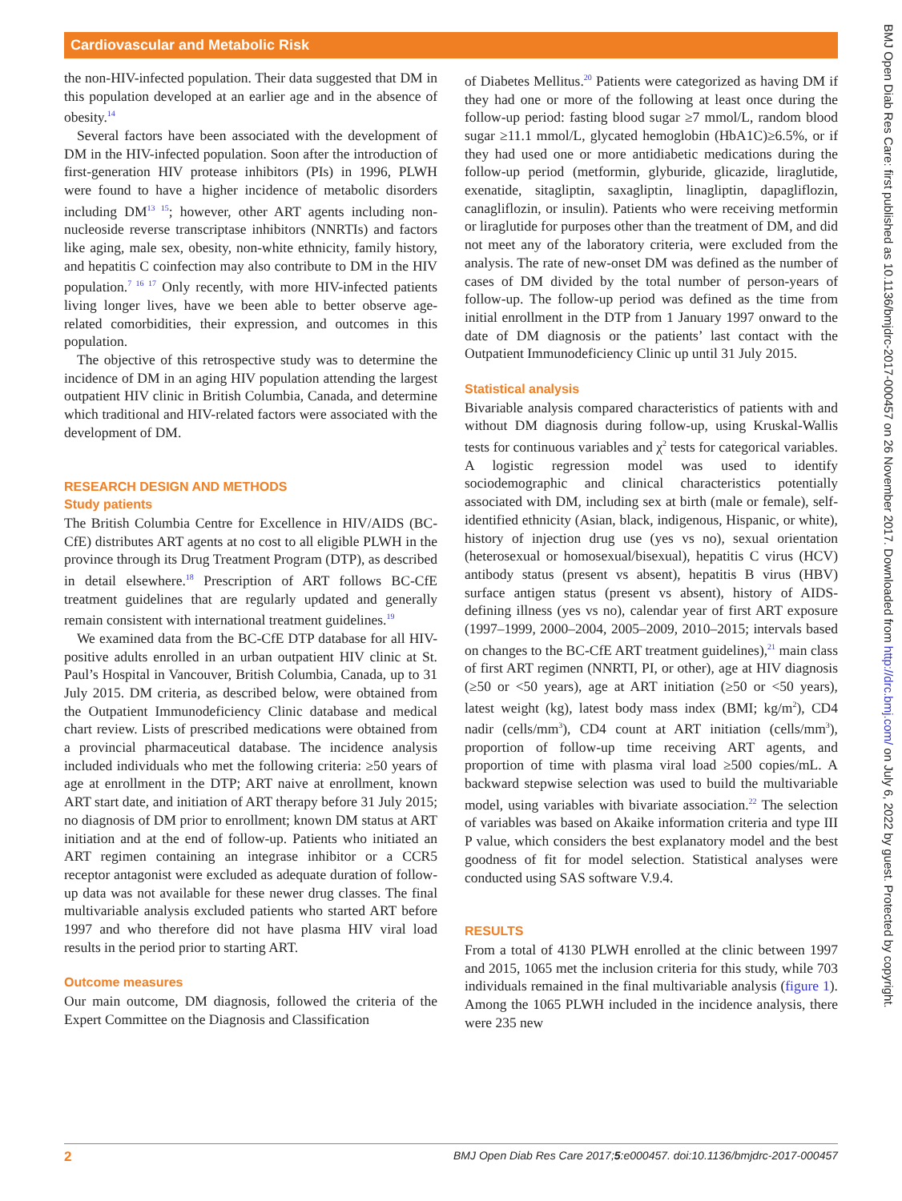Cardiovascular and Metabolic Risk
the non-HIV-infected population. Their data suggested that DM in this population developed at an earlier age and in the absence of obesity.<sup>14</sup>
Several factors have been associated with the development of DM in the HIV-infected population. Soon after the introduction of first-generation HIV protease inhibitors (PIs) in 1996, PLWH were found to have a higher incidence of metabolic disorders including DM<sup>13 15</sup>; however, other ART agents including non-nucleoside reverse transcriptase inhibitors (NNRTIs) and factors like aging, male sex, obesity, non-white ethnicity, family history, and hepatitis C coinfection may also contribute to DM in the HIV population.<sup>7 16 17</sup> Only recently, with more HIV-infected patients living longer lives, have we been able to better observe age-related comorbidities, their expression, and outcomes in this population.
The objective of this retrospective study was to determine the incidence of DM in an aging HIV population attending the largest outpatient HIV clinic in British Columbia, Canada, and determine which traditional and HIV-related factors were associated with the development of DM.
RESEARCH DESIGN AND METHODS
Study patients
The British Columbia Centre for Excellence in HIV/AIDS (BC-CfE) distributes ART agents at no cost to all eligible PLWH in the province through its Drug Treatment Program (DTP), as described in detail elsewhere.<sup>18</sup> Prescription of ART follows BC-CfE treatment guidelines that are regularly updated and generally remain consistent with international treatment guidelines.<sup>19</sup>
We examined data from the BC-CfE DTP database for all HIV-positive adults enrolled in an urban outpatient HIV clinic at St. Paul’s Hospital in Vancouver, British Columbia, Canada, up to 31 July 2015. DM criteria, as described below, were obtained from the Outpatient Immunodeficiency Clinic database and medical chart review. Lists of prescribed medications were obtained from a provincial pharmaceutical database. The incidence analysis included individuals who met the following criteria: ≥50 years of age at enrollment in the DTP; ART naive at enrollment, known ART start date, and initiation of ART therapy before 31 July 2015; no diagnosis of DM prior to enrollment; known DM status at ART initiation and at the end of follow-up. Patients who initiated an ART regimen containing an integrase inhibitor or a CCR5 receptor antagonist were excluded as adequate duration of follow-up data was not available for these newer drug classes. The final multivariable analysis excluded patients who started ART before 1997 and who therefore did not have plasma HIV viral load results in the period prior to starting ART.
Outcome measures
Our main outcome, DM diagnosis, followed the criteria of the Expert Committee on the Diagnosis and Classification
of Diabetes Mellitus.<sup>20</sup> Patients were categorized as having DM if they had one or more of the following at least once during the follow-up period: fasting blood sugar ≥7 mmol/L, random blood sugar ≥11.1 mmol/L, glycated hemoglobin (HbA1C)≥6.5%, or if they had used one or more antidiabetic medications during the follow-up period (metformin, glyburide, glicazide, liraglutide, exenatide, sitagliptin, saxagliptin, linagliptin, dapagliflozin, canagliflozin, or insulin). Patients who were receiving metformin or liraglutide for purposes other than the treatment of DM, and did not meet any of the laboratory criteria, were excluded from the analysis. The rate of new-onset DM was defined as the number of cases of DM divided by the total number of person-years of follow-up. The follow-up period was defined as the time from initial enrollment in the DTP from 1 January 1997 onward to the date of DM diagnosis or the patients’ last contact with the Outpatient Immunodeficiency Clinic up until 31 July 2015.
Statistical analysis
Bivariable analysis compared characteristics of patients with and without DM diagnosis during follow-up, using Kruskal-Wallis tests for continuous variables and χ<sup>2</sup> tests for categorical variables. A logistic regression model was used to identify sociodemographic and clinical characteristics potentially associated with DM, including sex at birth (male or female), self-identified ethnicity (Asian, black, indigenous, Hispanic, or white), history of injection drug use (yes vs no), sexual orientation (heterosexual or homosexual/bisexual), hepatitis C virus (HCV) antibody status (present vs absent), hepatitis B virus (HBV) surface antigen status (present vs absent), history of AIDS-defining illness (yes vs no), calendar year of first ART exposure (1997–1999, 2000–2004, 2005–2009, 2010–2015; intervals based on changes to the BC-CfE ART treatment guidelines),<sup>21</sup> main class of first ART regimen (NNRTI, PI, or other), age at HIV diagnosis (≥50 or <50 years), age at ART initiation (≥50 or <50 years), latest weight (kg), latest body mass index (BMI; kg/m<sup>2</sup>), CD4 nadir (cells/mm<sup>3</sup>), CD4 count at ART initiation (cells/mm<sup>3</sup>), proportion of follow-up time receiving ART agents, and proportion of time with plasma viral load ≥500 copies/mL. A backward stepwise selection was used to build the multivariable model, using variables with bivariate association.<sup>22</sup> The selection of variables was based on Akaike information criteria and type III P value, which considers the best explanatory model and the best goodness of fit for model selection. Statistical analyses were conducted using SAS software V.9.4.
RESULTS
From a total of 4130 PLWH enrolled at the clinic between 1997 and 2015, 1065 met the inclusion criteria for this study, while 703 individuals remained in the final multivariable analysis (figure 1). Among the 1065 PLWH included in the incidence analysis, there were 235 new
BMJ Open Diab Res Care: first published as 10.1136/bmjdrc-2017-000457 on 26 November 2017. Downloaded from http://drc.bmj.com/ on July 6, 2022 by guest. Protected by copyright.
2 BMJ Open Diab Res Care 2017;5:e000457. doi:10.1136/bmjdrc-2017-000457